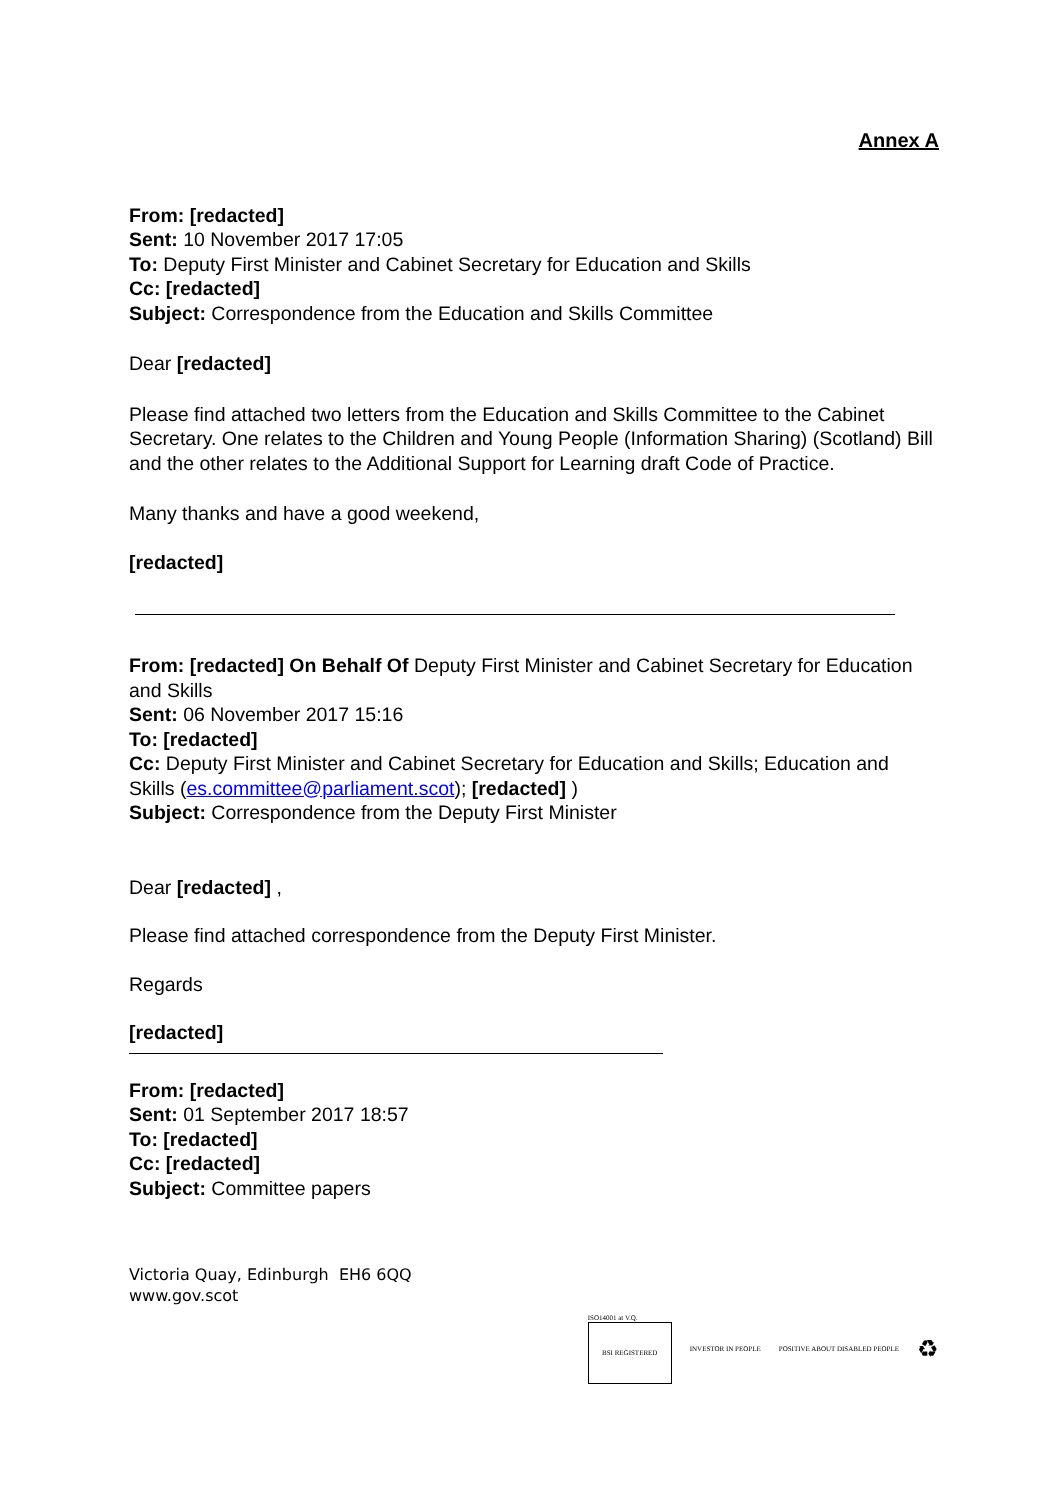Annex A
From: [redacted]
Sent: 10 November 2017 17:05
To: Deputy First Minister and Cabinet Secretary for Education and Skills
Cc: [redacted]
Subject: Correspondence from the Education and Skills Committee
Dear [redacted]
Please find attached two letters from the Education and Skills Committee to the Cabinet Secretary. One relates to the Children and Young People (Information Sharing) (Scotland) Bill and the other relates to the Additional Support for Learning draft Code of Practice.
Many thanks and have a good weekend,
[redacted]
From: [redacted] On Behalf Of Deputy First Minister and Cabinet Secretary for Education and Skills
Sent: 06 November 2017 15:16
To: [redacted]
Cc: Deputy First Minister and Cabinet Secretary for Education and Skills; Education and Skills (es.committee@parliament.scot); [redacted] )
Subject: Correspondence from the Deputy First Minister
Dear [redacted] ,
Please find attached correspondence from the Deputy First Minister.
Regards
[redacted]
From: [redacted]
Sent: 01 September 2017 18:57
To: [redacted]
Cc: [redacted]
Subject: Committee papers
Victoria Quay, Edinburgh EH6 6QQ
www.gov.scot
ISO14001 at V.Q.
BSI REGISTERED
INVESTOR IN PEOPLE POSITIVE ABOUT DISABLED PEOPLE
♻